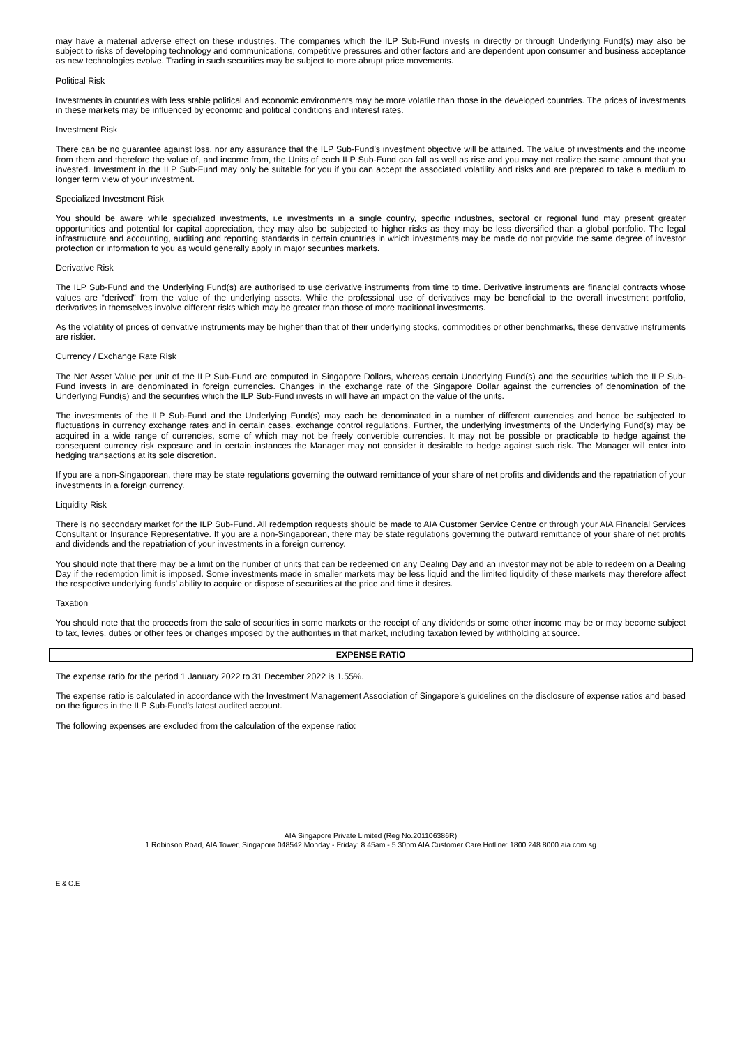may have a material adverse effect on these industries. The companies which the ILP Sub-Fund invests in directly or through Underlying Fund(s) may also be subject to risks of developing technology and communications, competitive pressures and other factors and are dependent upon consumer and business acceptance as new technologies evolve. Trading in such securities may be subject to more abrupt price movements.
Political Risk
Investments in countries with less stable political and economic environments may be more volatile than those in the developed countries. The prices of investments in these markets may be influenced by economic and political conditions and interest rates.
Investment Risk
There can be no guarantee against loss, nor any assurance that the ILP Sub-Fund’s investment objective will be attained. The value of investments and the income from them and therefore the value of, and income from, the Units of each ILP Sub-Fund can fall as well as rise and you may not realize the same amount that you invested. Investment in the ILP Sub-Fund may only be suitable for you if you can accept the associated volatility and risks and are prepared to take a medium to longer term view of your investment.
Specialized Investment Risk
You should be aware while specialized investments, i.e investments in a single country, specific industries, sectoral or regional fund may present greater opportunities and potential for capital appreciation, they may also be subjected to higher risks as they may be less diversified than a global portfolio. The legal infrastructure and accounting, auditing and reporting standards in certain countries in which investments may be made do not provide the same degree of investor protection or information to you as would generally apply in major securities markets.
Derivative Risk
The ILP Sub-Fund and the Underlying Fund(s) are authorised to use derivative instruments from time to time. Derivative instruments are financial contracts whose values are “derived” from the value of the underlying assets. While the professional use of derivatives may be beneficial to the overall investment portfolio, derivatives in themselves involve different risks which may be greater than those of more traditional investments.
As the volatility of prices of derivative instruments may be higher than that of their underlying stocks, commodities or other benchmarks, these derivative instruments are riskier.
Currency / Exchange Rate Risk
The Net Asset Value per unit of the ILP Sub-Fund are computed in Singapore Dollars, whereas certain Underlying Fund(s) and the securities which the ILP Sub-Fund invests in are denominated in foreign currencies. Changes in the exchange rate of the Singapore Dollar against the currencies of denomination of the Underlying Fund(s) and the securities which the ILP Sub-Fund invests in will have an impact on the value of the units.
The investments of the ILP Sub-Fund and the Underlying Fund(s) may each be denominated in a number of different currencies and hence be subjected to fluctuations in currency exchange rates and in certain cases, exchange control regulations. Further, the underlying investments of the Underlying Fund(s) may be acquired in a wide range of currencies, some of which may not be freely convertible currencies. It may not be possible or practicable to hedge against the consequent currency risk exposure and in certain instances the Manager may not consider it desirable to hedge against such risk. The Manager will enter into hedging transactions at its sole discretion.
If you are a non-Singaporean, there may be state regulations governing the outward remittance of your share of net profits and dividends and the repatriation of your investments in a foreign currency.
Liquidity Risk
There is no secondary market for the ILP Sub-Fund. All redemption requests should be made to AIA Customer Service Centre or through your AIA Financial Services Consultant or Insurance Representative. If you are a non-Singaporean, there may be state regulations governing the outward remittance of your share of net profits and dividends and the repatriation of your investments in a foreign currency.
You should note that there may be a limit on the number of units that can be redeemed on any Dealing Day and an investor may not be able to redeem on a Dealing Day if the redemption limit is imposed. Some investments made in smaller markets may be less liquid and the limited liquidity of these markets may therefore affect the respective underlying funds’ ability to acquire or dispose of securities at the price and time it desires.
Taxation
You should note that the proceeds from the sale of securities in some markets or the receipt of any dividends or some other income may be or may become subject to tax, levies, duties or other fees or changes imposed by the authorities in that market, including taxation levied by withholding at source.
EXPENSE RATIO
The expense ratio for the period 1 January 2022 to 31 December 2022 is 1.55%.
The expense ratio is calculated in accordance with the Investment Management Association of Singapore’s guidelines on the disclosure of expense ratios and based on the figures in the ILP Sub-Fund’s latest audited account.
The following expenses are excluded from the calculation of the expense ratio:
AIA Singapore Private Limited (Reg No.201106386R)
1 Robinson Road, AIA Tower, Singapore 048542 Monday - Friday: 8.45am - 5.30pm AIA Customer Care Hotline: 1800 248 8000 aia.com.sg
E & O.E